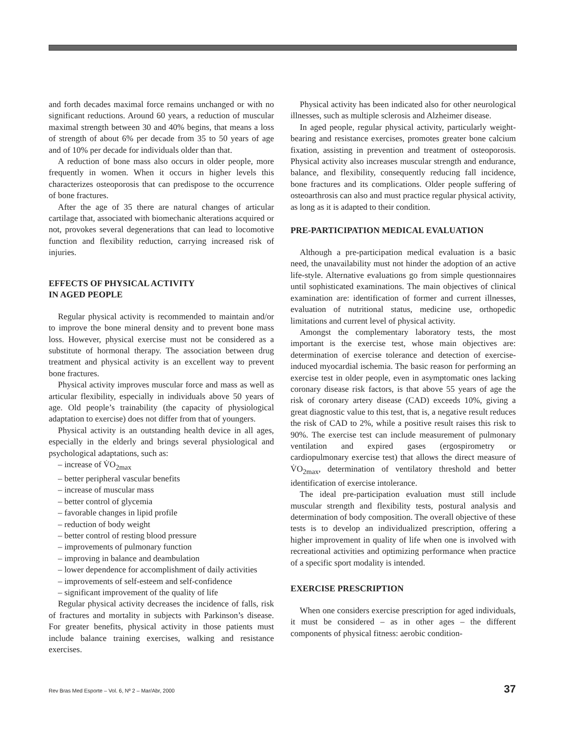and forth decades maximal force remains unchanged or with no significant reductions. Around 60 years, a reduction of muscular maximal strength between 30 and 40% begins, that means a loss of strength of about 6% per decade from 35 to 50 years of age and of 10% per decade for individuals older than that.
A reduction of bone mass also occurs in older people, more frequently in women. When it occurs in higher levels this characterizes osteoporosis that can predispose to the occurrence of bone fractures.
After the age of 35 there are natural changes of articular cartilage that, associated with biomechanic alterations acquired or not, provokes several degenerations that can lead to locomotive function and flexibility reduction, carrying increased risk of injuries.
EFFECTS OF PHYSICAL ACTIVITY
IN AGED PEOPLE
Regular physical activity is recommended to maintain and/or to improve the bone mineral density and to prevent bone mass loss. However, physical exercise must not be considered as a substitute of hormonal therapy. The association between drug treatment and physical activity is an excellent way to prevent bone fractures.
Physical activity improves muscular force and mass as well as articular flexibility, especially in individuals above 50 years of age. Old people’s trainability (the capacity of physiological adaptation to exercise) does not differ from that of youngers.
Physical activity is an outstanding health device in all ages, especially in the elderly and brings several physiological and psychological adaptations, such as:
– increase of V̇O<sub>2max</sub>
– better peripheral vascular benefits
– increase of muscular mass
– better control of glycemia
– favorable changes in lipid profile
– reduction of body weight
– better control of resting blood pressure
– improvements of pulmonary function
– improving in balance and deambulation
– lower dependence for accomplishment of daily activities
– improvements of self-esteem and self-confidence
– significant improvement of the quality of life
Regular physical activity decreases the incidence of falls, risk of fractures and mortality in subjects with Parkinson’s disease. For greater benefits, physical activity in those patients must include balance training exercises, walking and resistance exercises.
Physical activity has been indicated also for other neurological illnesses, such as multiple sclerosis and Alzheimer disease.
In aged people, regular physical activity, particularly weight-bearing and resistance exercises, promotes greater bone calcium fixation, assisting in prevention and treatment of osteoporosis. Physical activity also increases muscular strength and endurance, balance, and flexibility, consequently reducing fall incidence, bone fractures and its complications. Older people suffering of osteoarthrosis can also and must practice regular physical activity, as long as it is adapted to their condition.
PRE-PARTICIPATION MEDICAL EVALUATION
Although a pre-participation medical evaluation is a basic need, the unavailability must not hinder the adoption of an active life-style. Alternative evaluations go from simple questionnaires until sophisticated examinations. The main objectives of clinical examination are: identification of former and current illnesses, evaluation of nutritional status, medicine use, orthopedic limitations and current level of physical activity.
Amongst the complementary laboratory tests, the most important is the exercise test, whose main objectives are: determination of exercise tolerance and detection of exercise-induced myocardial ischemia. The basic reason for performing an exercise test in older people, even in asymptomatic ones lacking coronary disease risk factors, is that above 55 years of age the risk of coronary artery disease (CAD) exceeds 10%, giving a great diagnostic value to this test, that is, a negative result reduces the risk of CAD to 2%, while a positive result raises this risk to 90%. The exercise test can include measurement of pulmonary ventilation and expired gases (ergospirometry or cardiopulmonary exercise test) that allows the direct measure of V̇O<sub>2max</sub>, determination of ventilatory threshold and better identification of exercise intolerance.
The ideal pre-participation evaluation must still include muscular strength and flexibility tests, postural analysis and determination of body composition. The overall objective of these tests is to develop an individualized prescription, offering a higher improvement in quality of life when one is involved with recreational activities and optimizing performance when practice of a specific sport modality is intended.
EXERCISE PRESCRIPTION
When one considers exercise prescription for aged individuals, it must be considered – as in other ages – the different components of physical fitness: aerobic condition-
Rev Bras Med Esporte – Vol. 6, Nº 2 – Mar/Abr, 2000 37